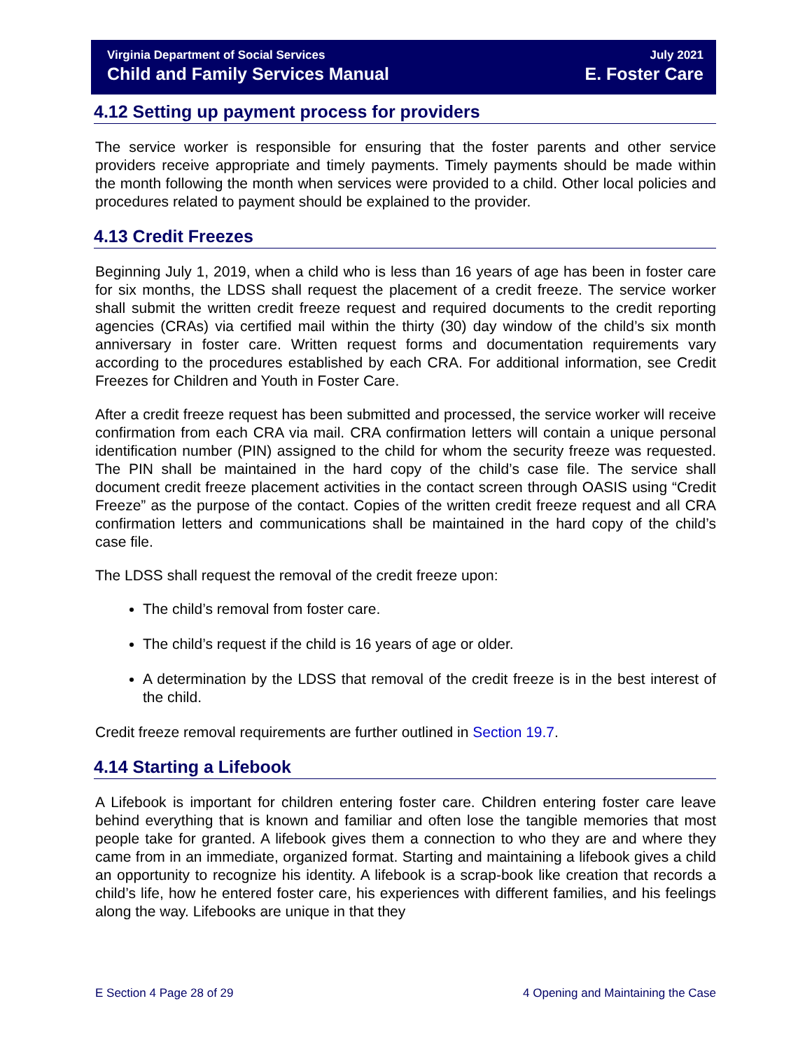Virginia Department of Social Services July 2021
Child and Family Services Manual E. Foster Care
4.12 Setting up payment process for providers
The service worker is responsible for ensuring that the foster parents and other service providers receive appropriate and timely payments. Timely payments should be made within the month following the month when services were provided to a child. Other local policies and procedures related to payment should be explained to the provider.
4.13 Credit Freezes
Beginning July 1, 2019, when a child who is less than 16 years of age has been in foster care for six months, the LDSS shall request the placement of a credit freeze. The service worker shall submit the written credit freeze request and required documents to the credit reporting agencies (CRAs) via certified mail within the thirty (30) day window of the child’s six month anniversary in foster care. Written request forms and documentation requirements vary according to the procedures established by each CRA. For additional information, see Credit Freezes for Children and Youth in Foster Care.
After a credit freeze request has been submitted and processed, the service worker will receive confirmation from each CRA via mail. CRA confirmation letters will contain a unique personal identification number (PIN) assigned to the child for whom the security freeze was requested. The PIN shall be maintained in the hard copy of the child’s case file. The service shall document credit freeze placement activities in the contact screen through OASIS using “Credit Freeze” as the purpose of the contact. Copies of the written credit freeze request and all CRA confirmation letters and communications shall be maintained in the hard copy of the child’s case file.
The LDSS shall request the removal of the credit freeze upon:
The child’s removal from foster care.
The child’s request if the child is 16 years of age or older.
A determination by the LDSS that removal of the credit freeze is in the best interest of the child.
Credit freeze removal requirements are further outlined in Section 19.7.
4.14 Starting a Lifebook
A Lifebook is important for children entering foster care. Children entering foster care leave behind everything that is known and familiar and often lose the tangible memories that most people take for granted. A lifebook gives them a connection to who they are and where they came from in an immediate, organized format. Starting and maintaining a lifebook gives a child an opportunity to recognize his identity. A lifebook is a scrap-book like creation that records a child’s life, how he entered foster care, his experiences with different families, and his feelings along the way. Lifebooks are unique in that they
E Section 4 Page 28 of 29 4 Opening and Maintaining the Case